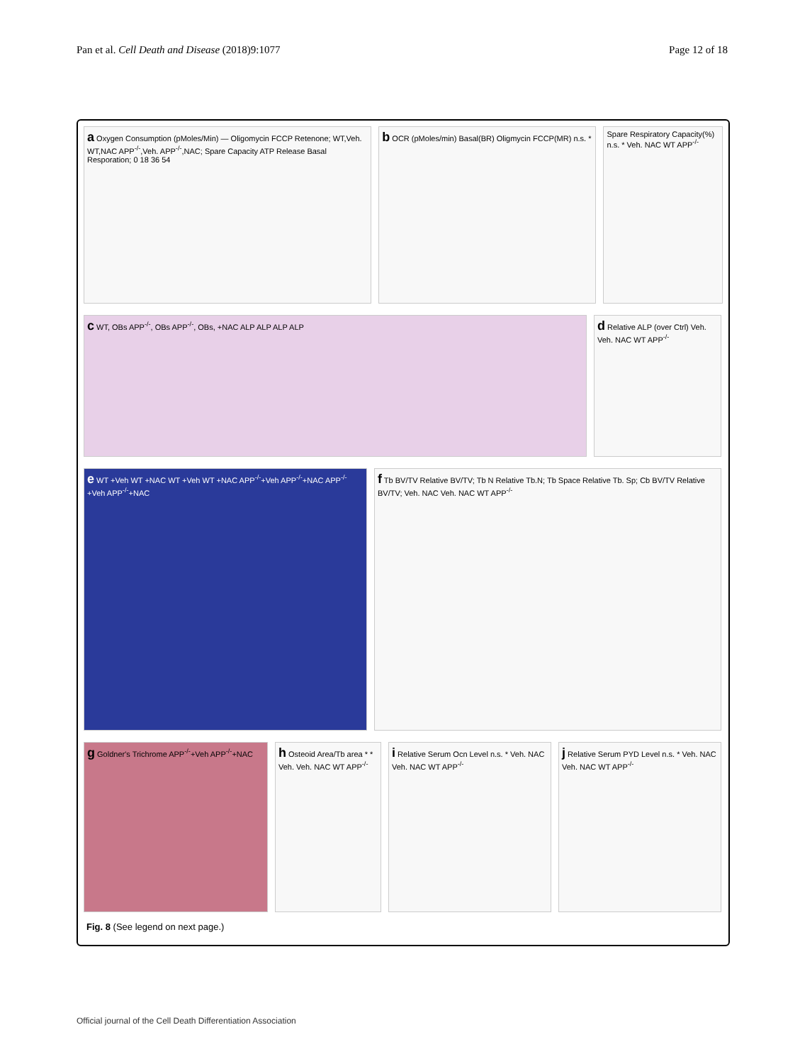Pan et al. Cell Death and Disease (2018)9:1077 Page 12 of 18
a Oxygen Consumption (pMoles/Min) — Oligomycin FCCP Retenone; WT,Veh. WT,NAC APP<sup>-/-</sup>,Veh. APP<sup>-/-</sup>,NAC; Spare Capacity ATP Release Basal Resporation; 0 18 36 54
b OCR (pMoles/min) Basal(BR) Oligmycin FCCP(MR) n.s. *
Spare Respiratory Capacity(%) n.s. * Veh. NAC WT APP<sup>-/-</sup>
c WT, OBs APP<sup>-/-</sup>, OBs APP<sup>-/-</sup>, OBs, +NAC ALP ALP ALP ALP
d Relative ALP (over Ctrl) Veh. Veh. NAC WT APP<sup>-/-</sup>
e WT +Veh WT +NAC WT +Veh WT +NAC APP<sup>-/-</sup>+Veh APP<sup>-/-</sup>+NAC APP<sup>-/-</sup>+Veh APP<sup>-/-</sup>+NAC
f Tb BV/TV Relative BV/TV; Tb N Relative Tb.N; Tb Space Relative Tb. Sp; Cb BV/TV Relative BV/TV; Veh. NAC Veh. NAC WT APP<sup>-/-</sup>
g Goldner's Trichrome APP<sup>-/-</sup>+Veh APP<sup>-/-</sup>+NAC
h Osteoid Area/Tb area * * Veh. Veh. NAC WT APP<sup>-/-</sup>
i Relative Serum Ocn Level n.s. * Veh. NAC Veh. NAC WT APP<sup>-/-</sup>
j Relative Serum PYD Level n.s. * Veh. NAC Veh. NAC WT APP<sup>-/-</sup>
Fig. 8 (See legend on next page.)
Official journal of the Cell Death Differentiation Association